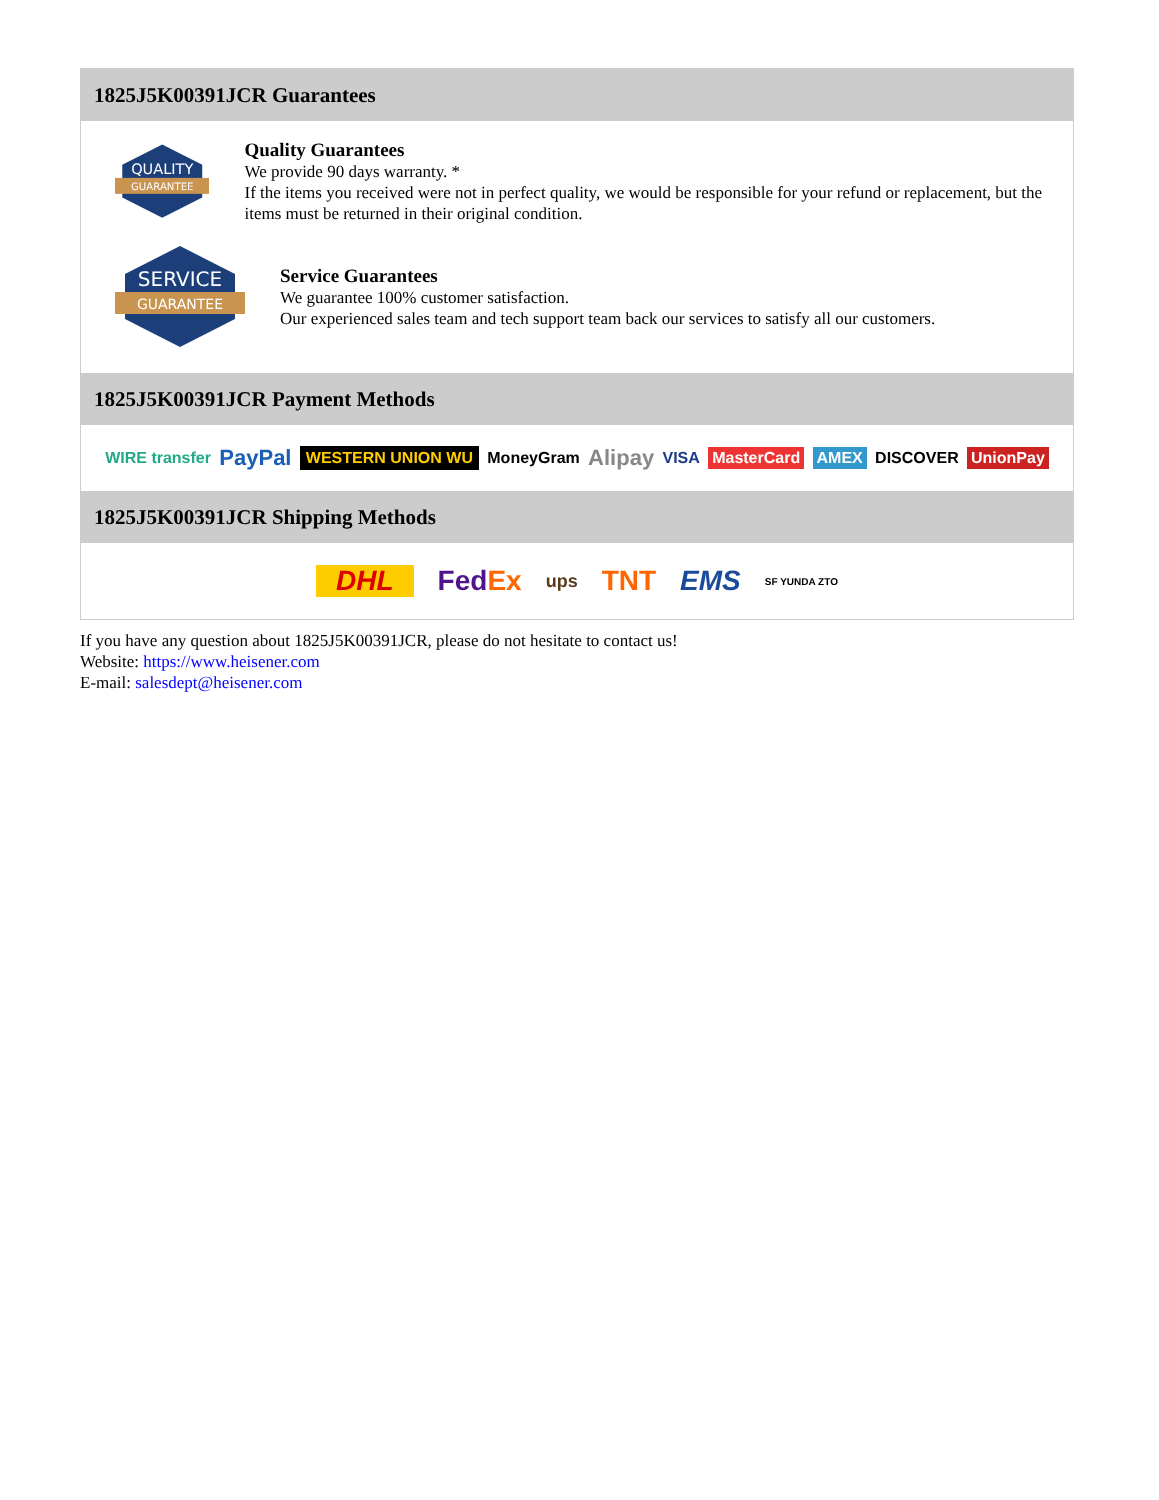1825J5K00391JCR Guarantees
QUALITY
GUARANTEE
Quality Guarantees
We provide 90 days warranty. *
If the items you received were not in perfect quality, we would be responsible for your refund or replacement, but the items must be returned in their original condition.
SERVICE
GUARANTEE
Service Guarantees
We guarantee 100% customer satisfaction.
Our experienced sales team and tech support team back our services to satisfy all our customers.
1825J5K00391JCR Payment Methods
WIRE transfer PayPal WESTERN UNION WU MoneyGram Alipay VISA MasterCard AMEX DISCOVER UnionPay
1825J5K00391JCR Shipping Methods
DHL FedEx ups TNT EMS SF YUNDA ZTO
If you have any question about 1825J5K00391JCR, please do not hesitate to contact us!
Website: https://www.heisener.com
E-mail: salesdept@heisener.com